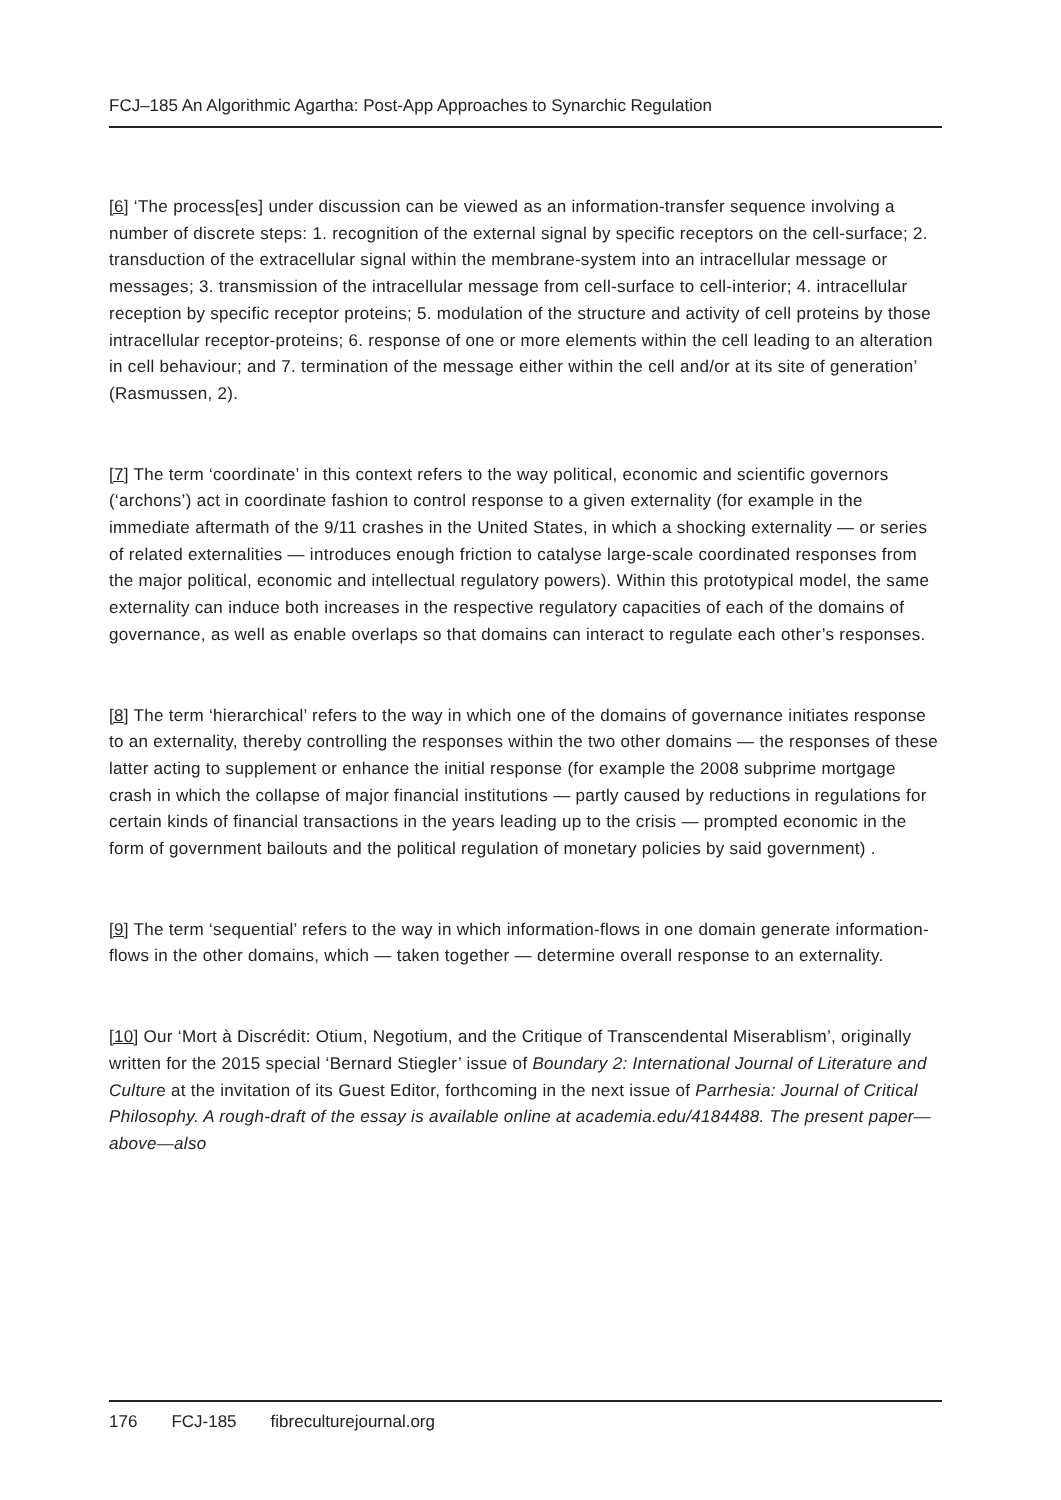FCJ–185 An Algorithmic Agartha: Post-App Approaches to Synarchic Regulation
[6] ‘The process[es] under discussion can be viewed as an information-transfer sequence involving a number of discrete steps: 1. recognition of the external signal by specific receptors on the cell-surface; 2. transduction of the extracellular signal within the membrane-system into an intracellular message or messages; 3. transmission of the intracellular message from cell-surface to cell-interior; 4. intracellular reception by specific receptor proteins; 5. modulation of the structure and activity of cell proteins by those intracellular receptor-proteins; 6. response of one or more elements within the cell leading to an alteration in cell behaviour; and 7. termination of the message either within the cell and/or at its site of generation’ (Rasmussen, 2).
[7] The term ‘coordinate’ in this context refers to the way political, economic and scientific governors (‘archons’) act in coordinate fashion to control response to a given externality (for example in the immediate aftermath of the 9/11 crashes in the United States, in which a shocking externality — or series of related externalities — introduces enough friction to catalyse large-scale coordinated responses from the major political, economic and intellectual regulatory powers). Within this prototypical model, the same externality can induce both increases in the respective regulatory capacities of each of the domains of governance, as well as enable overlaps so that domains can interact to regulate each other’s responses.
[8] The term ‘hierarchical’ refers to the way in which one of the domains of governance initiates response to an externality, thereby controlling the responses within the two other domains — the responses of these latter acting to supplement or enhance the initial response (for example the 2008 subprime mortgage crash in which the collapse of major financial institutions — partly caused by reductions in regulations for certain kinds of financial transactions in the years leading up to the crisis — prompted economic in the form of government bailouts and the political regulation of monetary policies by said government) .
[9] The term ‘sequential’ refers to the way in which information-flows in one domain generate information-flows in the other domains, which — taken together — determine overall response to an externality.
[10] Our ‘Mort à Discrédit: Otium, Negotium, and the Critique of Transcendental Miserablism’, originally written for the 2015 special ‘Bernard Stiegler’ issue of Boundary 2: International Journal of Literature and Culture at the invitation of its Guest Editor, forthcoming in the next issue of Parrhesia: Journal of Critical Philosophy. A rough-draft of the essay is available online at academia.edu/4184488. The present paper—above—also
176 FCJ-185 fibreculturejournal.org